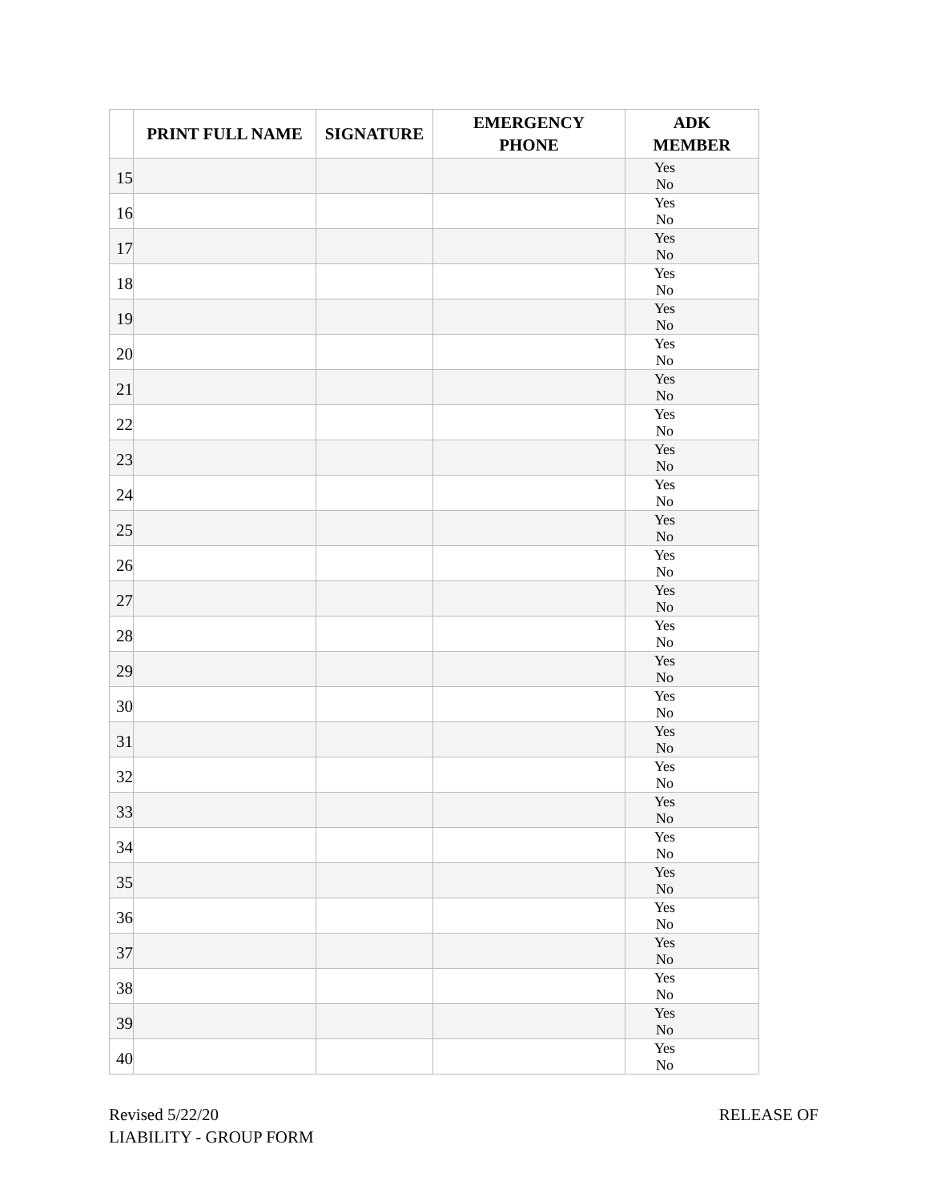| | PRINT FULL NAME | SIGNATURE | EMERGENCY PHONE | ADK MEMBER |
| --- | --- | --- | --- | --- |
| 15 | | | | Yes No |
| 16 | | | | Yes No |
| 17 | | | | Yes No |
| 18 | | | | Yes No |
| 19 | | | | Yes No |
| 20 | | | | Yes No |
| 21 | | | | Yes No |
| 22 | | | | Yes No |
| 23 | | | | Yes No |
| 24 | | | | Yes No |
| 25 | | | | Yes No |
| 26 | | | | Yes No |
| 27 | | | | Yes No |
| 28 | | | | Yes No |
| 29 | | | | Yes No |
| 30 | | | | Yes No |
| 31 | | | | Yes No |
| 32 | | | | Yes No |
| 33 | | | | Yes No |
| 34 | | | | Yes No |
| 35 | | | | Yes No |
| 36 | | | | Yes No |
| 37 | | | | Yes No |
| 38 | | | | Yes No |
| 39 | | | | Yes No |
| 40 | | | | Yes No |
Revised 5/22/20 RELEASE OF
LIABILITY - GROUP FORM